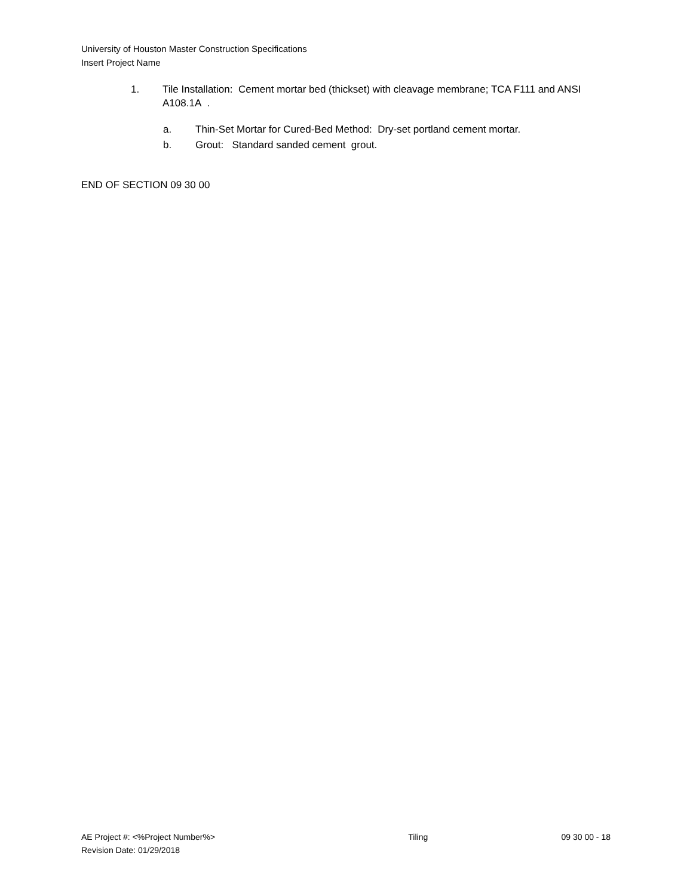University of Houston Master Construction Specifications
Insert Project Name
1. Tile Installation: Cement mortar bed (thickset) with cleavage membrane; TCA F111 and ANSI A108.1A .
a. Thin-Set Mortar for Cured-Bed Method: Dry-set portland cement mortar.
b. Grout: Standard sanded cement grout.
END OF SECTION 09 30 00
AE Project #: <%Project Number%> Tiling 09 30 00 - 18
Revision Date: 01/29/2018